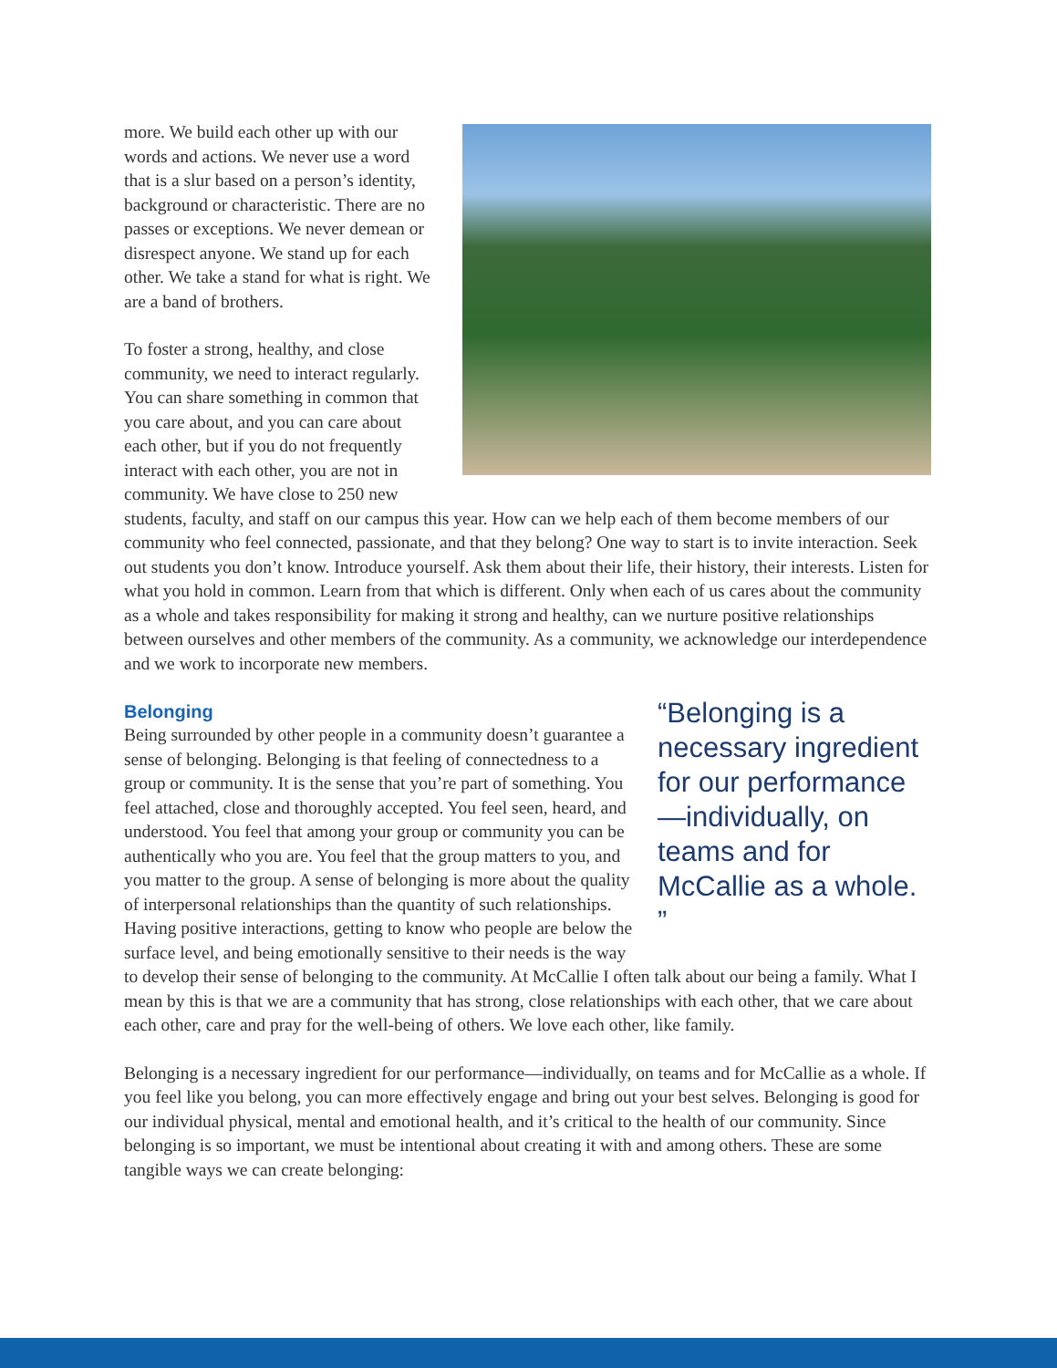more. We build each other up with our words and actions. We never use a word that is a slur based on a person’s identity, background or characteristic. There are no passes or exceptions. We never demean or disrespect anyone. We stand up for each other. We take a stand for what is right. We are a band of brothers.
To foster a strong, healthy, and close community, we need to interact regularly. You can share something in common that you care about, and you can care about each other, but if you do not frequently interact with each other, you are not in community. We have close to 250 new students, faculty, and staff on our campus this year. How can we help each of them become members of our community who feel connected, passionate, and that they belong? One way to start is to invite interaction. Seek out students you don’t know. Introduce yourself. Ask them about their life, their history, their interests. Listen for what you hold in common. Learn from that which is different. Only when each of us cares about the community as a whole and takes responsibility for making it strong and healthy, can we nurture positive relationships between ourselves and other members of the community. As a community, we acknowledge our interdependence and we work to incorporate new members.
“Belonging is a necessary ingredient for our performance—individually, on teams and for McCallie as a whole. ”
Belonging
Being surrounded by other people in a community doesn’t guarantee a sense of belonging. Belonging is that feeling of connectedness to a group or community. It is the sense that you’re part of something. You feel attached, close and thoroughly accepted. You feel seen, heard, and understood. You feel that among your group or community you can be authentically who you are. You feel that the group matters to you, and you matter to the group. A sense of belonging is more about the quality of interpersonal relationships than the quantity of such relationships. Having positive interactions, getting to know who people are below the surface level, and being emotionally sensitive to their needs is the way to develop their sense of belonging to the community. At McCallie I often talk about our being a family. What I mean by this is that we are a community that has strong, close relationships with each other, that we care about each other, care and pray for the well-being of others. We love each other, like family.
Belonging is a necessary ingredient for our performance—individually, on teams and for McCallie as a whole. If you feel like you belong, you can more effectively engage and bring out your best selves. Belonging is good for our individual physical, mental and emotional health, and it’s critical to the health of our community. Since belonging is so important, we must be intentional about creating it with and among others. These are some tangible ways we can create belonging: